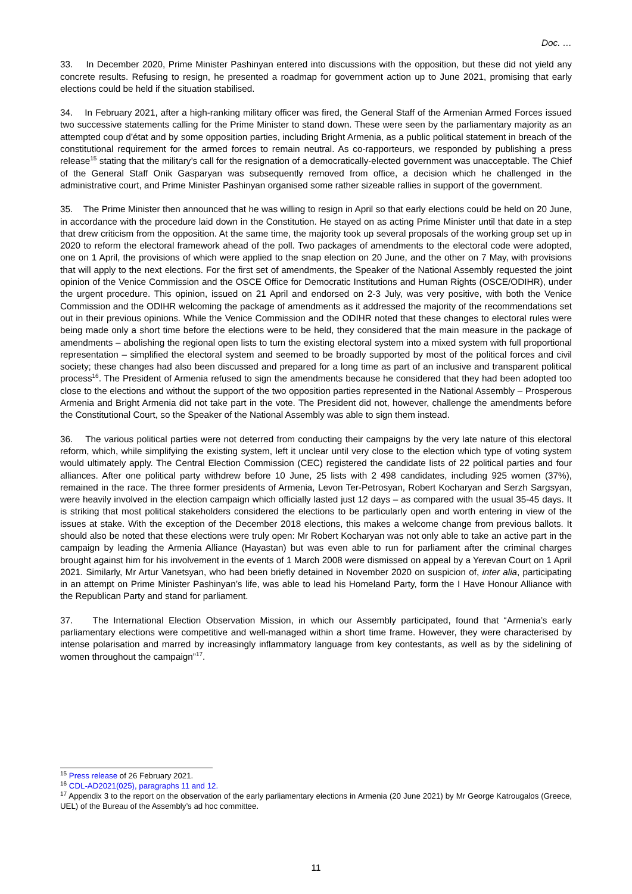Doc. …
33. In December 2020, Prime Minister Pashinyan entered into discussions with the opposition, but these did not yield any concrete results. Refusing to resign, he presented a roadmap for government action up to June 2021, promising that early elections could be held if the situation stabilised.
34. In February 2021, after a high-ranking military officer was fired, the General Staff of the Armenian Armed Forces issued two successive statements calling for the Prime Minister to stand down. These were seen by the parliamentary majority as an attempted coup d’état and by some opposition parties, including Bright Armenia, as a public political statement in breach of the constitutional requirement for the armed forces to remain neutral. As co-rapporteurs, we responded by publishing a press release<sup>15</sup> stating that the military’s call for the resignation of a democratically-elected government was unacceptable. The Chief of the General Staff Onik Gasparyan was subsequently removed from office, a decision which he challenged in the administrative court, and Prime Minister Pashinyan organised some rather sizeable rallies in support of the government.
35. The Prime Minister then announced that he was willing to resign in April so that early elections could be held on 20 June, in accordance with the procedure laid down in the Constitution. He stayed on as acting Prime Minister until that date in a step that drew criticism from the opposition. At the same time, the majority took up several proposals of the working group set up in 2020 to reform the electoral framework ahead of the poll. Two packages of amendments to the electoral code were adopted, one on 1 April, the provisions of which were applied to the snap election on 20 June, and the other on 7 May, with provisions that will apply to the next elections. For the first set of amendments, the Speaker of the National Assembly requested the joint opinion of the Venice Commission and the OSCE Office for Democratic Institutions and Human Rights (OSCE/ODIHR), under the urgent procedure. This opinion, issued on 21 April and endorsed on 2-3 July, was very positive, with both the Venice Commission and the ODIHR welcoming the package of amendments as it addressed the majority of the recommendations set out in their previous opinions. While the Venice Commission and the ODIHR noted that these changes to electoral rules were being made only a short time before the elections were to be held, they considered that the main measure in the package of amendments – abolishing the regional open lists to turn the existing electoral system into a mixed system with full proportional representation – simplified the electoral system and seemed to be broadly supported by most of the political forces and civil society; these changes had also been discussed and prepared for a long time as part of an inclusive and transparent political process<sup>16</sup>. The President of Armenia refused to sign the amendments because he considered that they had been adopted too close to the elections and without the support of the two opposition parties represented in the National Assembly – Prosperous Armenia and Bright Armenia did not take part in the vote. The President did not, however, challenge the amendments before the Constitutional Court, so the Speaker of the National Assembly was able to sign them instead.
36. The various political parties were not deterred from conducting their campaigns by the very late nature of this electoral reform, which, while simplifying the existing system, left it unclear until very close to the election which type of voting system would ultimately apply. The Central Election Commission (CEC) registered the candidate lists of 22 political parties and four alliances. After one political party withdrew before 10 June, 25 lists with 2 498 candidates, including 925 women (37%), remained in the race. The three former presidents of Armenia, Levon Ter-Petrosyan, Robert Kocharyan and Serzh Sargsyan, were heavily involved in the election campaign which officially lasted just 12 days – as compared with the usual 35-45 days. It is striking that most political stakeholders considered the elections to be particularly open and worth entering in view of the issues at stake. With the exception of the December 2018 elections, this makes a welcome change from previous ballots. It should also be noted that these elections were truly open: Mr Robert Kocharyan was not only able to take an active part in the campaign by leading the Armenia Alliance (Hayastan) but was even able to run for parliament after the criminal charges brought against him for his involvement in the events of 1 March 2008 were dismissed on appeal by a Yerevan Court on 1 April 2021. Similarly, Mr Artur Vanetsyan, who had been briefly detained in November 2020 on suspicion of, inter alia, participating in an attempt on Prime Minister Pashinyan’s life, was able to lead his Homeland Party, form the I Have Honour Alliance with the Republican Party and stand for parliament.
37. The International Election Observation Mission, in which our Assembly participated, found that “Armenia’s early parliamentary elections were competitive and well-managed within a short time frame. However, they were characterised by intense polarisation and marred by increasingly inflammatory language from key contestants, as well as by the sidelining of women throughout the campaign”<sup>17</sup>.
<sup>15</sup> Press release of 26 February 2021.
<sup>16</sup> CDL-AD2021(025), paragraphs 11 and 12.
<sup>17</sup> Appendix 3 to the report on the observation of the early parliamentary elections in Armenia (20 June 2021) by Mr George Katrougalos (Greece, UEL) of the Bureau of the Assembly’s ad hoc committee.
11